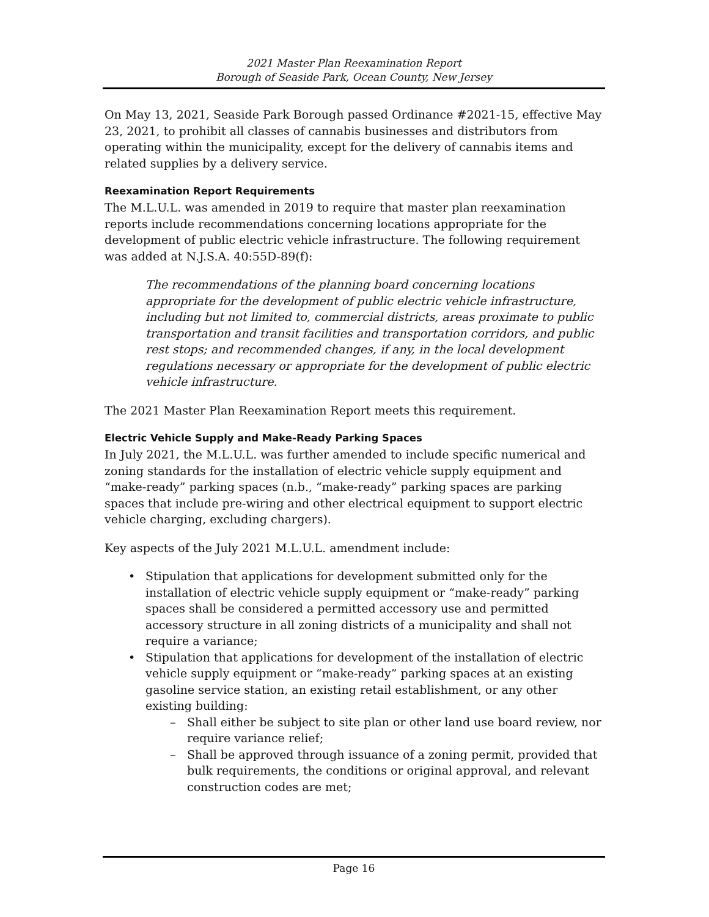2021 Master Plan Reexamination Report
Borough of Seaside Park, Ocean County, New Jersey
On May 13, 2021, Seaside Park Borough passed Ordinance #2021-15, effective May 23, 2021, to prohibit all classes of cannabis businesses and distributors from operating within the municipality, except for the delivery of cannabis items and related supplies by a delivery service.
Reexamination Report Requirements
The M.L.U.L. was amended in 2019 to require that master plan reexamination reports include recommendations concerning locations appropriate for the development of public electric vehicle infrastructure. The following requirement was added at N.J.S.A. 40:55D-89(f):
The recommendations of the planning board concerning locations appropriate for the development of public electric vehicle infrastructure, including but not limited to, commercial districts, areas proximate to public transportation and transit facilities and transportation corridors, and public rest stops; and recommended changes, if any, in the local development regulations necessary or appropriate for the development of public electric vehicle infrastructure.
The 2021 Master Plan Reexamination Report meets this requirement.
Electric Vehicle Supply and Make-Ready Parking Spaces
In July 2021, the M.L.U.L. was further amended to include specific numerical and zoning standards for the installation of electric vehicle supply equipment and “make-ready” parking spaces (n.b., “make-ready” parking spaces are parking spaces that include pre-wiring and other electrical equipment to support electric vehicle charging, excluding chargers).
Key aspects of the July 2021 M.L.U.L. amendment include:
• Stipulation that applications for development submitted only for the installation of electric vehicle supply equipment or “make-ready” parking spaces shall be considered a permitted accessory use and permitted accessory structure in all zoning districts of a municipality and shall not require a variance;
• Stipulation that applications for development of the installation of electric vehicle supply equipment or “make-ready” parking spaces at an existing gasoline service station, an existing retail establishment, or any other existing building:
– Shall either be subject to site plan or other land use board review, nor require variance relief;
– Shall be approved through issuance of a zoning permit, provided that bulk requirements, the conditions or original approval, and relevant construction codes are met;
Page 16